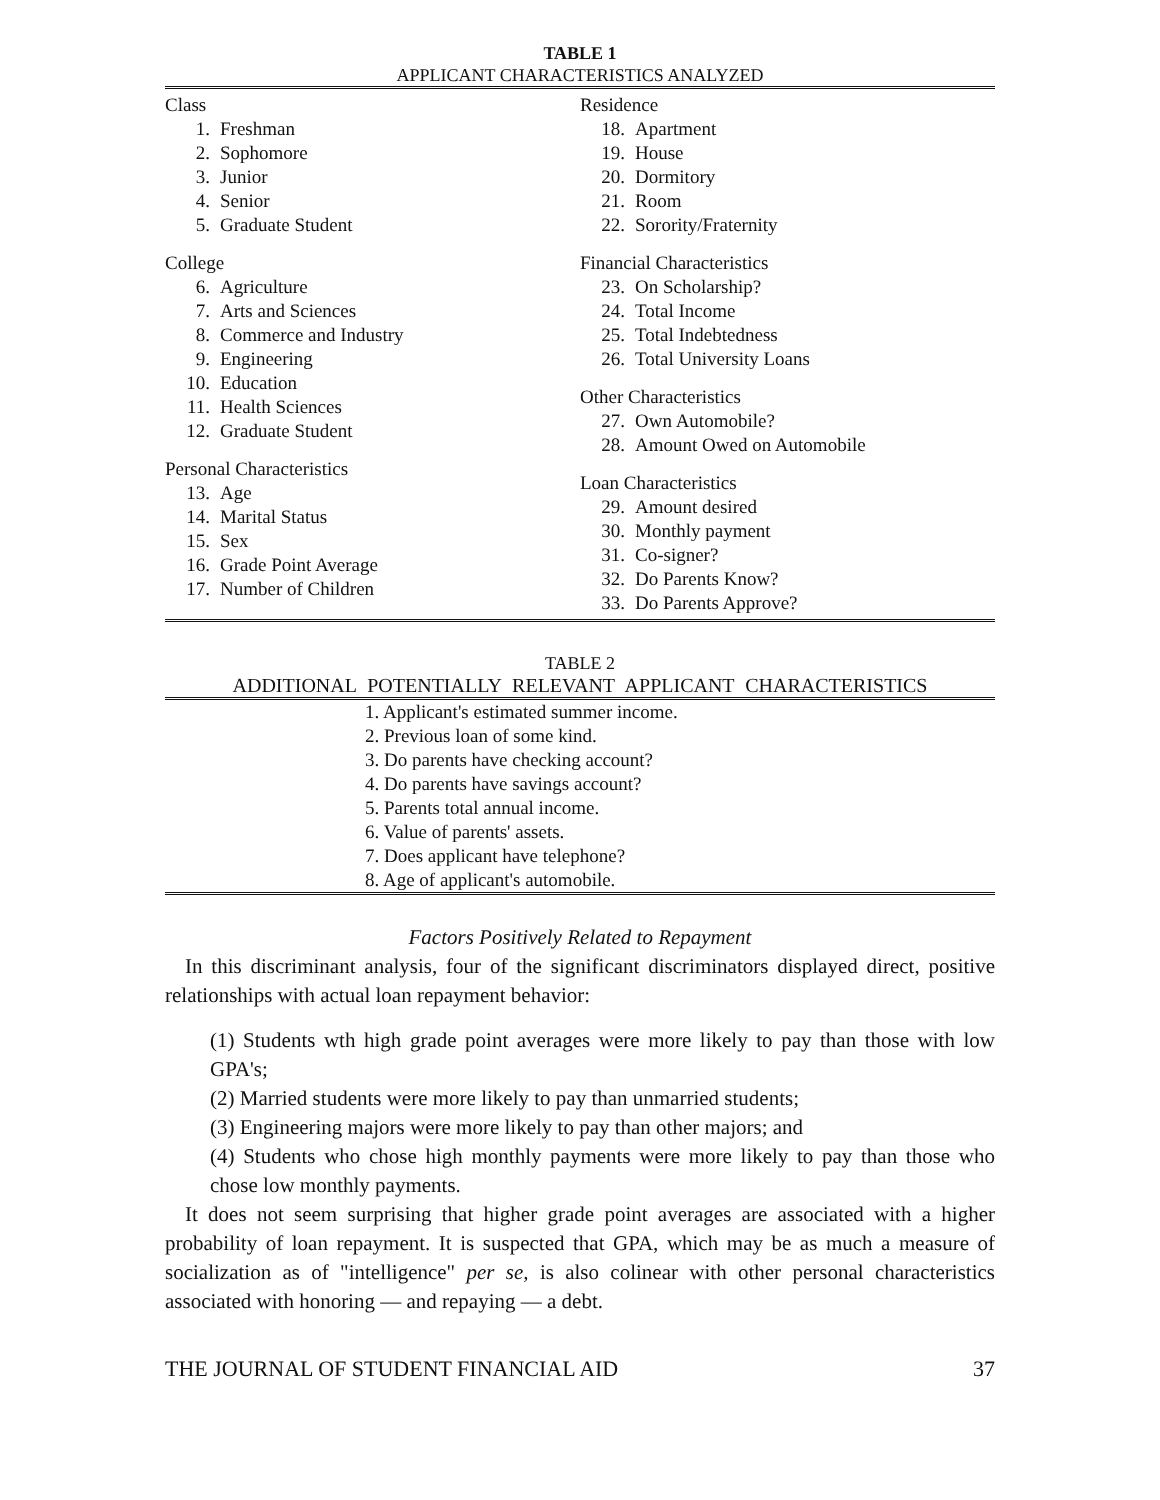TABLE 1
APPLICANT CHARACTERISTICS ANALYZED
| Class 1. Freshman 2. Sophomore 3. Junior 4. Senior 5. Graduate Student College 6. Agriculture 7. Arts and Sciences 8. Commerce and Industry 9. Engineering 10. Education 11. Health Sciences 12. Graduate Student Personal Characteristics 13. Age 14. Marital Status 15. Sex 16. Grade Point Average 17. Number of Children | Residence 18. Apartment 19. House 20. Dormitory 21. Room 22. Sorority/Fraternity Financial Characteristics 23. On Scholarship? 24. Total Income 25. Total Indebtedness 26. Total University Loans Other Characteristics 27. Own Automobile? 28. Amount Owed on Automobile Loan Characteristics 29. Amount desired 30. Monthly payment 31. Co-signer? 32. Do Parents Know? 33. Do Parents Approve? |
TABLE 2
ADDITIONAL POTENTIALLY RELEVANT APPLICANT CHARACTERISTICS
| 1. Applicant's estimated summer income. |
| 2. Previous loan of some kind. |
| 3. Do parents have checking account? |
| 4. Do parents have savings account? |
| 5. Parents total annual income. |
| 6. Value of parents' assets. |
| 7. Does applicant have telephone? |
| 8. Age of applicant's automobile. |
Factors Positively Related to Repayment
In this discriminant analysis, four of the significant discriminators displayed direct, positive relationships with actual loan repayment behavior:
(1) Students wth high grade point averages were more likely to pay than those with low GPA's;
(2) Married students were more likely to pay than unmarried students;
(3) Engineering majors were more likely to pay than other majors; and
(4) Students who chose high monthly payments were more likely to pay than those who chose low monthly payments.
It does not seem surprising that higher grade point averages are associated with a higher probability of loan repayment. It is suspected that GPA, which may be as much a measure of socialization as of "intelligence" per se, is also colinear with other personal characteristics associated with honoring — and repaying — a debt.
THE JOURNAL OF STUDENT FINANCIAL AID 37